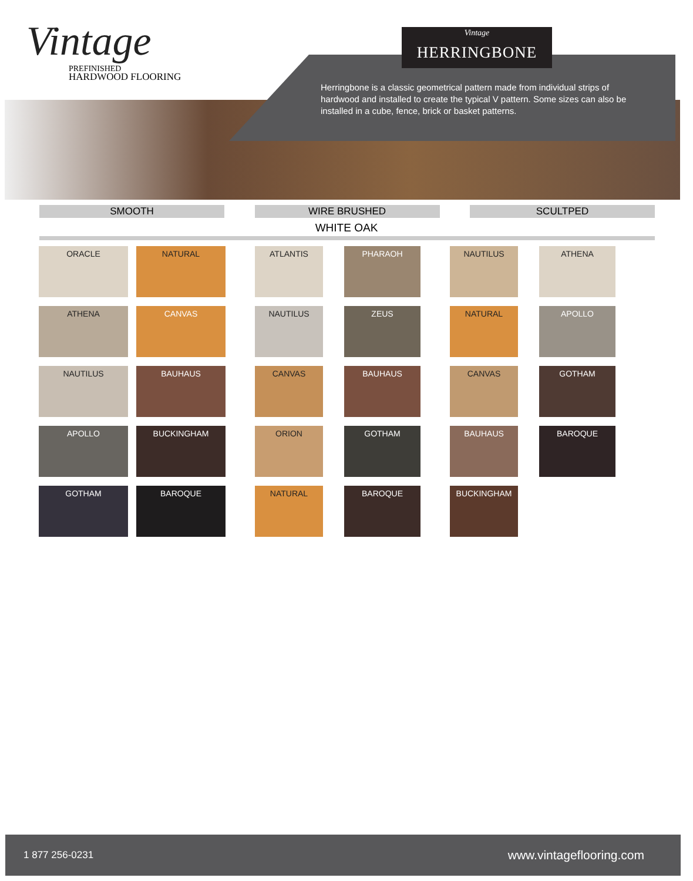Vintage
PREFINISHED
HARDWOOD FLOORING
Herringbone is a classic geometrical pattern made from individual strips of hardwood and installed to create the typical V pattern. Some sizes can also be installed in a cube, fence, brick or basket patterns.
Vintage
HERRINGBONE
SMOOTH WIRE BRUSHED SCULTPED
WHITE OAK
ORACLE
NATURAL
ATLANTIS
PHARAOH
NAUTILUS
ATHENA
ATHENA
CANVAS
NAUTILUS
ZEUS
NATURAL
APOLLO
NAUTILUS
BAUHAUS
CANVAS
BAUHAUS
CANVAS
GOTHAM
APOLLO
BUCKINGHAM
ORION
GOTHAM
BAUHAUS
BAROQUE
GOTHAM
BAROQUE
NATURAL
BAROQUE
BUCKINGHAM
1 877 256-0231 www.vintageflooring.com